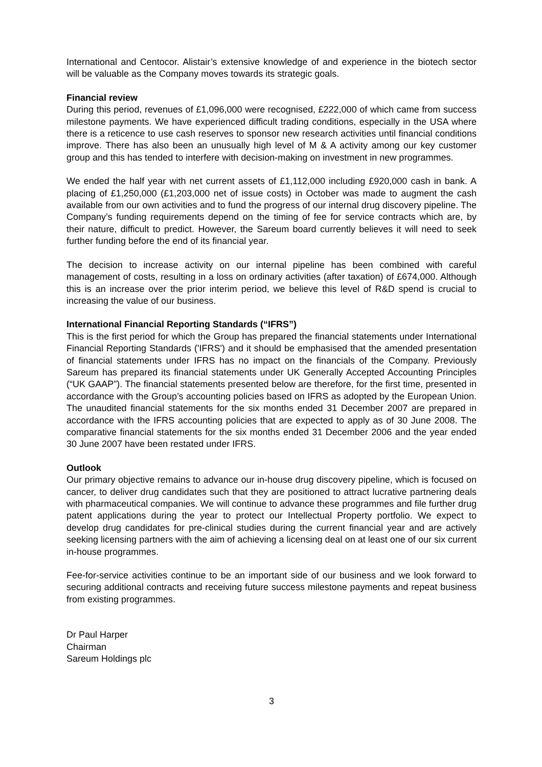International and Centocor. Alistair’s extensive knowledge of and experience in the biotech sector will be valuable as the Company moves towards its strategic goals.
Financial review
During this period, revenues of £1,096,000 were recognised, £222,000 of which came from success milestone payments. We have experienced difficult trading conditions, especially in the USA where there is a reticence to use cash reserves to sponsor new research activities until financial conditions improve. There has also been an unusually high level of M & A activity among our key customer group and this has tended to interfere with decision-making on investment in new programmes.
We ended the half year with net current assets of £1,112,000 including £920,000 cash in bank. A placing of £1,250,000 (£1,203,000 net of issue costs) in October was made to augment the cash available from our own activities and to fund the progress of our internal drug discovery pipeline. The Company’s funding requirements depend on the timing of fee for service contracts which are, by their nature, difficult to predict. However, the Sareum board currently believes it will need to seek further funding before the end of its financial year.
The decision to increase activity on our internal pipeline has been combined with careful management of costs, resulting in a loss on ordinary activities (after taxation) of £674,000. Although this is an increase over the prior interim period, we believe this level of R&D spend is crucial to increasing the value of our business.
International Financial Reporting Standards (“IFRS”)
This is the first period for which the Group has prepared the financial statements under International Financial Reporting Standards ('IFRS') and it should be emphasised that the amended presentation of financial statements under IFRS has no impact on the financials of the Company. Previously Sareum has prepared its financial statements under UK Generally Accepted Accounting Principles (“UK GAAP”). The financial statements presented below are therefore, for the first time, presented in accordance with the Group’s accounting policies based on IFRS as adopted by the European Union. The unaudited financial statements for the six months ended 31 December 2007 are prepared in accordance with the IFRS accounting policies that are expected to apply as of 30 June 2008. The comparative financial statements for the six months ended 31 December 2006 and the year ended 30 June 2007 have been restated under IFRS.
Outlook
Our primary objective remains to advance our in-house drug discovery pipeline, which is focused on cancer, to deliver drug candidates such that they are positioned to attract lucrative partnering deals with pharmaceutical companies. We will continue to advance these programmes and file further drug patent applications during the year to protect our Intellectual Property portfolio. We expect to develop drug candidates for pre-clinical studies during the current financial year and are actively seeking licensing partners with the aim of achieving a licensing deal on at least one of our six current in-house programmes.
Fee-for-service activities continue to be an important side of our business and we look forward to securing additional contracts and receiving future success milestone payments and repeat business from existing programmes.
Dr Paul Harper
Chairman
Sareum Holdings plc
3